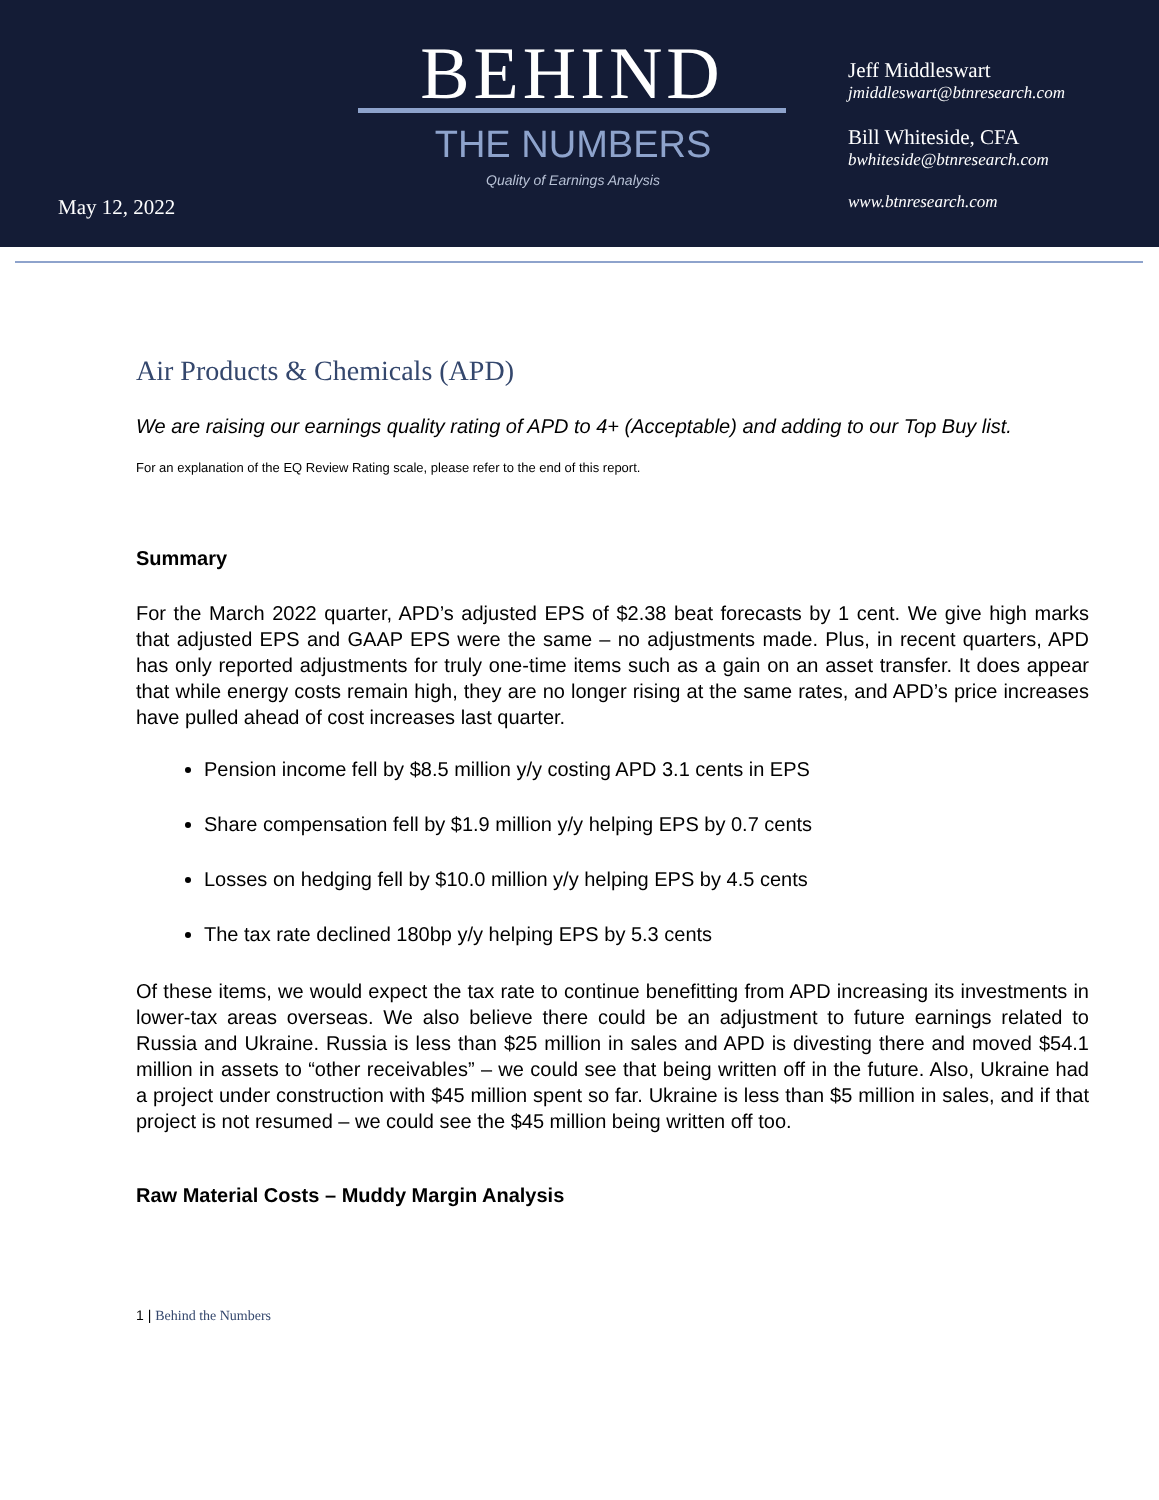May 12, 2022
BEHIND
THE NUMBERS
Quality of Earnings Analysis
Jeff Middleswart
jmiddleswart@btnresearch.com
Bill Whiteside, CFA
bwhiteside@btnresearch.com
www.btnresearch.com
Air Products & Chemicals (APD)
We are raising our earnings quality rating of APD to 4+ (Acceptable) and adding to our Top Buy list.
For an explanation of the EQ Review Rating scale, please refer to the end of this report.
Summary
For the March 2022 quarter, APD’s adjusted EPS of $2.38 beat forecasts by 1 cent. We give high marks that adjusted EPS and GAAP EPS were the same – no adjustments made. Plus, in recent quarters, APD has only reported adjustments for truly one-time items such as a gain on an asset transfer. It does appear that while energy costs remain high, they are no longer rising at the same rates, and APD’s price increases have pulled ahead of cost increases last quarter.
Pension income fell by $8.5 million y/y costing APD 3.1 cents in EPS
Share compensation fell by $1.9 million y/y helping EPS by 0.7 cents
Losses on hedging fell by $10.0 million y/y helping EPS by 4.5 cents
The tax rate declined 180bp y/y helping EPS by 5.3 cents
Of these items, we would expect the tax rate to continue benefitting from APD increasing its investments in lower-tax areas overseas. We also believe there could be an adjustment to future earnings related to Russia and Ukraine. Russia is less than $25 million in sales and APD is divesting there and moved $54.1 million in assets to “other receivables” – we could see that being written off in the future. Also, Ukraine had a project under construction with $45 million spent so far. Ukraine is less than $5 million in sales, and if that project is not resumed – we could see the $45 million being written off too.
Raw Material Costs – Muddy Margin Analysis
1 | Behind the Numbers